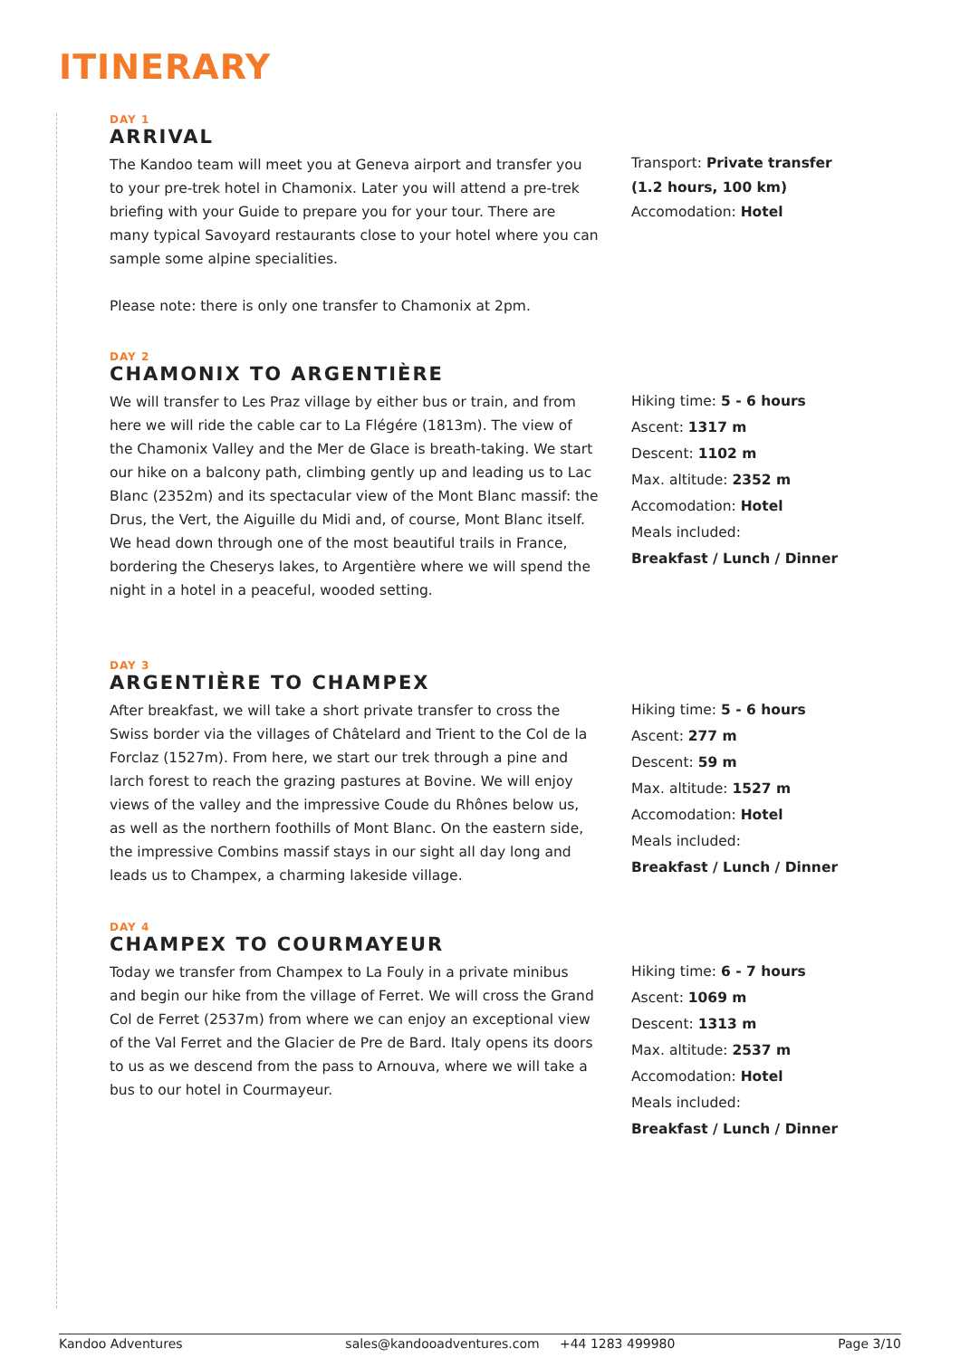ITINERARY
DAY 1
ARRIVAL
The Kandoo team will meet you at Geneva airport and transfer you to your pre-trek hotel in Chamonix. Later you will attend a pre-trek briefing with your Guide to prepare you for your tour. There are many typical Savoyard restaurants close to your hotel where you can sample some alpine specialities.
Please note: there is only one transfer to Chamonix at 2pm.
Transport: Private transfer (1.2 hours, 100 km)
Accomodation: Hotel
DAY 2
CHAMONIX TO ARGENTIÈRE
We will transfer to Les Praz village by either bus or train, and from here we will ride the cable car to La Flégére (1813m). The view of the Chamonix Valley and the Mer de Glace is breath-taking. We start our hike on a balcony path, climbing gently up and leading us to Lac Blanc (2352m) and its spectacular view of the Mont Blanc massif: the Drus, the Vert, the Aiguille du Midi and, of course, Mont Blanc itself. We head down through one of the most beautiful trails in France, bordering the Cheserys lakes, to Argentière where we will spend the night in a hotel in a peaceful, wooded setting.
Hiking time: 5 - 6 hours
Ascent: 1317 m
Descent: 1102 m
Max. altitude: 2352 m
Accomodation: Hotel
Meals included:
Breakfast / Lunch / Dinner
DAY 3
ARGENTIÈRE TO CHAMPEX
After breakfast, we will take a short private transfer to cross the Swiss border via the villages of Châtelard and Trient to the Col de la Forclaz (1527m). From here, we start our trek through a pine and larch forest to reach the grazing pastures at Bovine. We will enjoy views of the valley and the impressive Coude du Rhônes below us, as well as the northern foothills of Mont Blanc. On the eastern side, the impressive Combins massif stays in our sight all day long and leads us to Champex, a charming lakeside village.
Hiking time: 5 - 6 hours
Ascent: 277 m
Descent: 59 m
Max. altitude: 1527 m
Accomodation: Hotel
Meals included:
Breakfast / Lunch / Dinner
DAY 4
CHAMPEX TO COURMAYEUR
Today we transfer from Champex to La Fouly in a private minibus and begin our hike from the village of Ferret. We will cross the Grand Col de Ferret (2537m) from where we can enjoy an exceptional view of the Val Ferret and the Glacier de Pre de Bard. Italy opens its doors to us as we descend from the pass to Arnouva, where we will take a bus to our hotel in Courmayeur.
Hiking time: 6 - 7 hours
Ascent: 1069 m
Descent: 1313 m
Max. altitude: 2537 m
Accomodation: Hotel
Meals included:
Breakfast / Lunch / Dinner
Kandoo Adventures sales@kandooadventures.com +44 1283 499980 Page 3/10